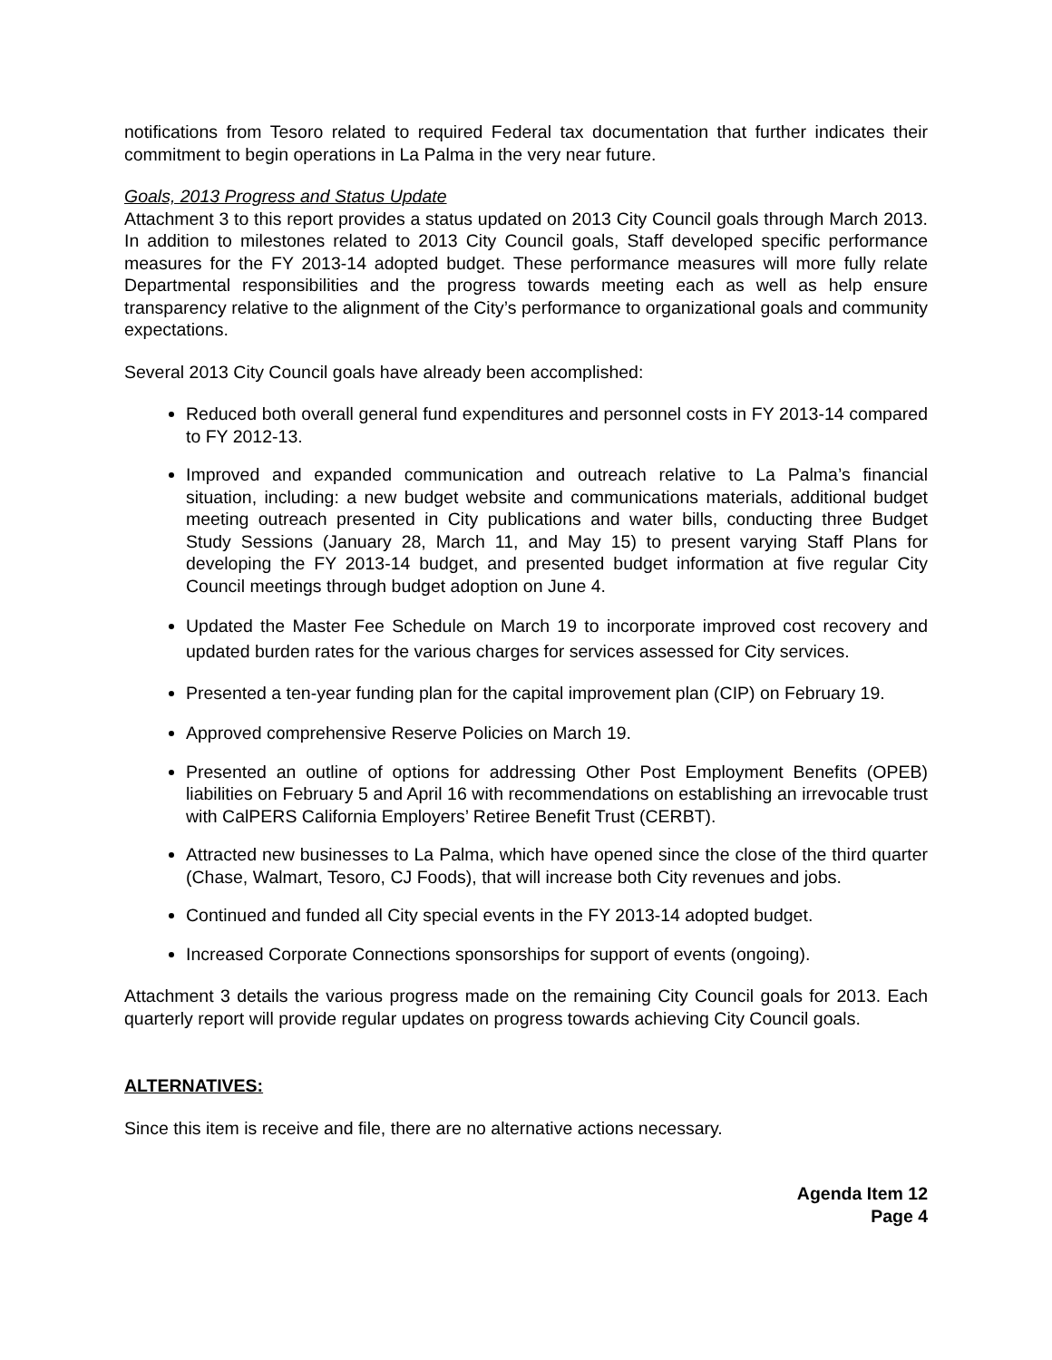notifications from Tesoro related to required Federal tax documentation that further indicates their commitment to begin operations in La Palma in the very near future.
Goals, 2013 Progress and Status Update
Attachment 3 to this report provides a status updated on 2013 City Council goals through March 2013. In addition to milestones related to 2013 City Council goals, Staff developed specific performance measures for the FY 2013-14 adopted budget. These performance measures will more fully relate Departmental responsibilities and the progress towards meeting each as well as help ensure transparency relative to the alignment of the City’s performance to organizational goals and community expectations.
Several 2013 City Council goals have already been accomplished:
Reduced both overall general fund expenditures and personnel costs in FY 2013-14 compared to FY 2012-13.
Improved and expanded communication and outreach relative to La Palma’s financial situation, including: a new budget website and communications materials, additional budget meeting outreach presented in City publications and water bills, conducting three Budget Study Sessions (January 28, March 11, and May 15) to present varying Staff Plans for developing the FY 2013-14 budget, and presented budget information at five regular City Council meetings through budget adoption on June 4.
Updated the Master Fee Schedule on March 19 to incorporate improved cost recovery and updated burden rates for the various charges for services assessed for City services.
Presented a ten-year funding plan for the capital improvement plan (CIP) on February 19.
Approved comprehensive Reserve Policies on March 19.
Presented an outline of options for addressing Other Post Employment Benefits (OPEB) liabilities on February 5 and April 16 with recommendations on establishing an irrevocable trust with CalPERS California Employers’ Retiree Benefit Trust (CERBT).
Attracted new businesses to La Palma, which have opened since the close of the third quarter (Chase, Walmart, Tesoro, CJ Foods), that will increase both City revenues and jobs.
Continued and funded all City special events in the FY 2013-14 adopted budget.
Increased Corporate Connections sponsorships for support of events (ongoing).
Attachment 3 details the various progress made on the remaining City Council goals for 2013. Each quarterly report will provide regular updates on progress towards achieving City Council goals.
ALTERNATIVES:
Since this item is receive and file, there are no alternative actions necessary.
Agenda Item 12
Page 4